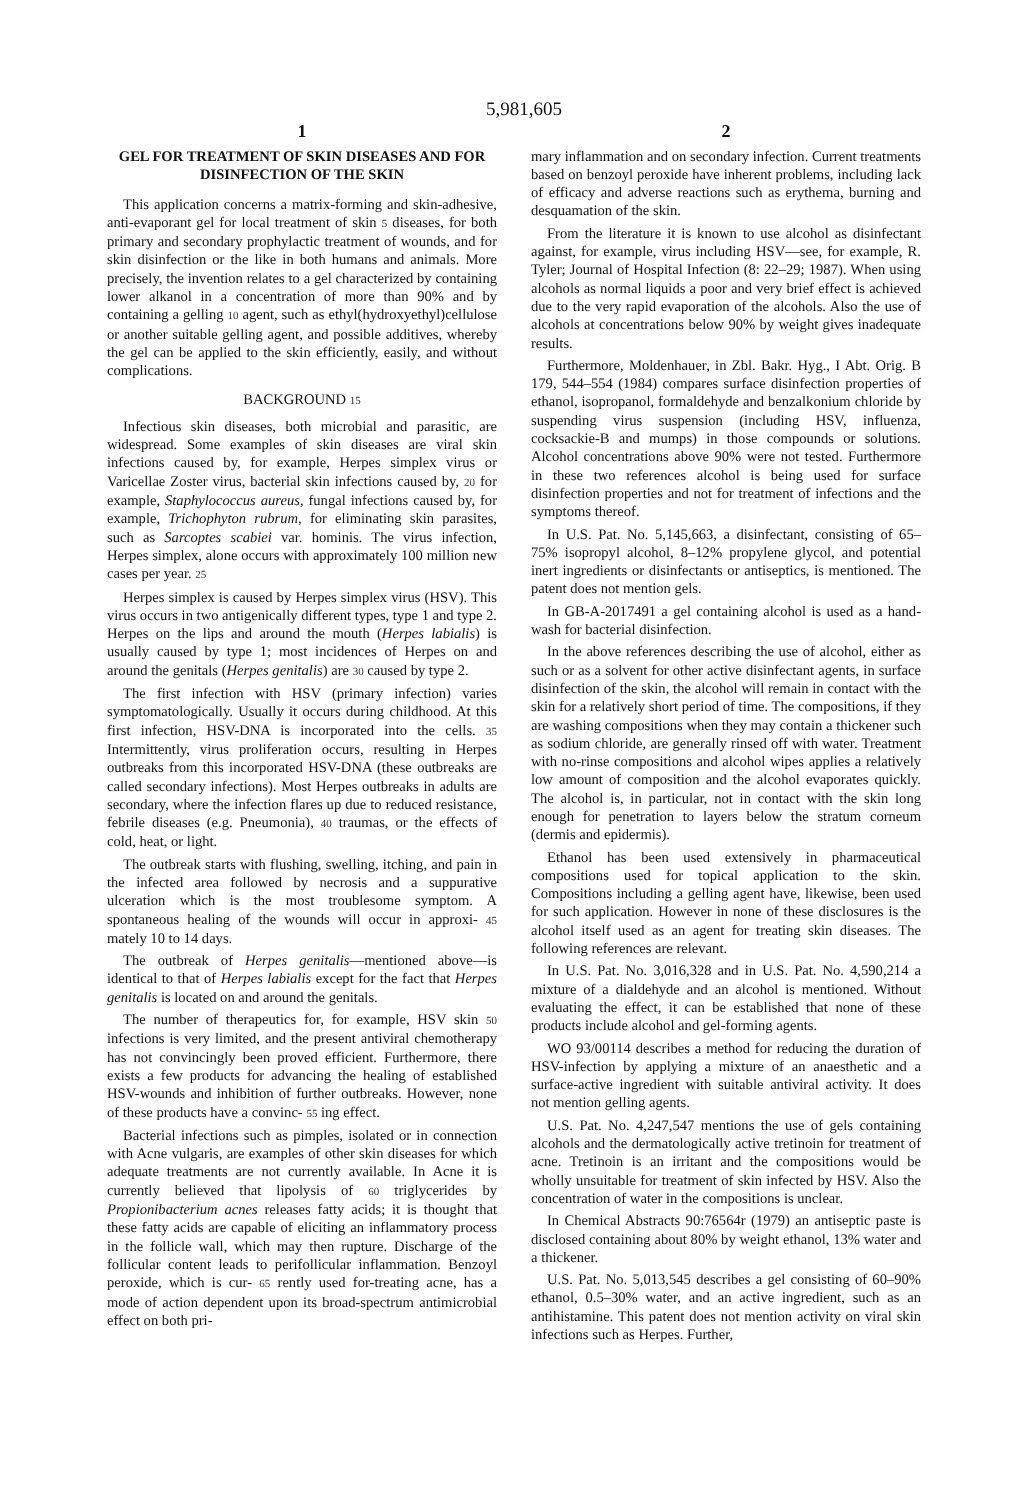5,981,605
1
GEL FOR TREATMENT OF SKIN DISEASES AND FOR DISINFECTION OF THE SKIN
This application concerns a matrix-forming and skin-adhesive, anti-evaporant gel for local treatment of skin 5 diseases, for both primary and secondary prophylactic treatment of wounds, and for skin disinfection or the like in both humans and animals. More precisely, the invention relates to a gel characterized by containing lower alkanol in a concentration of more than 90% and by containing a gelling 10 agent, such as ethyl(hydroxyethyl)cellulose or another suitable gelling agent, and possible additives, whereby the gel can be applied to the skin efficiently, easily, and without complications.
BACKGROUND 15
Infectious skin diseases, both microbial and parasitic, are widespread. Some examples of skin diseases are viral skin infections caused by, for example, Herpes simplex virus or Varicellae Zoster virus, bacterial skin infections caused by, 20 for example, Staphylococcus aureus, fungal infections caused by, for example, Trichophyton rubrum, for eliminating skin parasites, such as Sarcoptes scabiei var. hominis. The virus infection, Herpes simplex, alone occurs with approximately 100 million new cases per year. 25
Herpes simplex is caused by Herpes simplex virus (HSV). This virus occurs in two antigenically different types, type 1 and type 2. Herpes on the lips and around the mouth (Herpes labialis) is usually caused by type 1; most incidences of Herpes on and around the genitals (Herpes genitalis) are 30 caused by type 2.
The first infection with HSV (primary infection) varies symptomatologically. Usually it occurs during childhood. At this first infection, HSV-DNA is incorporated into the cells. 35 Intermittently, virus proliferation occurs, resulting in Herpes outbreaks from this incorporated HSV-DNA (these outbreaks are called secondary infections). Most Herpes outbreaks in adults are secondary, where the infection flares up due to reduced resistance, febrile diseases (e.g. Pneumonia), 40 traumas, or the effects of cold, heat, or light.
The outbreak starts with flushing, swelling, itching, and pain in the infected area followed by necrosis and a suppurative ulceration which is the most troublesome symptom. A spontaneous healing of the wounds will occur in approxi- 45 mately 10 to 14 days.
The outbreak of Herpes genitalis—mentioned above—is identical to that of Herpes labialis except for the fact that Herpes genitalis is located on and around the genitals.
The number of therapeutics for, for example, HSV skin 50 infections is very limited, and the present antiviral chemotherapy has not convincingly been proved efficient. Furthermore, there exists a few products for advancing the healing of established HSV-wounds and inhibition of further outbreaks. However, none of these products have a convinc- 55 ing effect.
Bacterial infections such as pimples, isolated or in connection with Acne vulgaris, are examples of other skin diseases for which adequate treatments are not currently available. In Acne it is currently believed that lipolysis of 60 triglycerides by Propionibacterium acnes releases fatty acids; it is thought that these fatty acids are capable of eliciting an inflammatory process in the follicle wall, which may then rupture. Discharge of the follicular content leads to perifollicular inflammation. Benzoyl peroxide, which is cur- 65 rently used for-treating acne, has a mode of action dependent upon its broad-spectrum antimicrobial effect on both pri-
2
mary inflammation and on secondary infection. Current treatments based on benzoyl peroxide have inherent problems, including lack of efficacy and adverse reactions such as erythema, burning and desquamation of the skin.
From the literature it is known to use alcohol as disinfectant against, for example, virus including HSV—see, for example, R. Tyler; Journal of Hospital Infection (8: 22–29; 1987). When using alcohols as normal liquids a poor and very brief effect is achieved due to the very rapid evaporation of the alcohols. Also the use of alcohols at concentrations below 90% by weight gives inadequate results.
Furthermore, Moldenhauer, in Zbl. Bakr. Hyg., I Abt. Orig. B 179, 544–554 (1984) compares surface disinfection properties of ethanol, isopropanol, formaldehyde and benzalkonium chloride by suspending virus suspension (including HSV, influenza, cocksackie-B and mumps) in those compounds or solutions. Alcohol concentrations above 90% were not tested. Furthermore in these two references alcohol is being used for surface disinfection properties and not for treatment of infections and the symptoms thereof.
In U.S. Pat. No. 5,145,663, a disinfectant, consisting of 65–75% isopropyl alcohol, 8–12% propylene glycol, and potential inert ingredients or disinfectants or antiseptics, is mentioned. The patent does not mention gels.
In GB-A-2017491 a gel containing alcohol is used as a hand-wash for bacterial disinfection.
In the above references describing the use of alcohol, either as such or as a solvent for other active disinfectant agents, in surface disinfection of the skin, the alcohol will remain in contact with the skin for a relatively short period of time. The compositions, if they are washing compositions when they may contain a thickener such as sodium chloride, are generally rinsed off with water. Treatment with no-rinse compositions and alcohol wipes applies a relatively low amount of composition and the alcohol evaporates quickly. The alcohol is, in particular, not in contact with the skin long enough for penetration to layers below the stratum corneum (dermis and epidermis).
Ethanol has been used extensively in pharmaceutical compositions used for topical application to the skin. Compositions including a gelling agent have, likewise, been used for such application. However in none of these disclosures is the alcohol itself used as an agent for treating skin diseases. The following references are relevant.
In U.S. Pat. No. 3,016,328 and in U.S. Pat. No. 4,590,214 a mixture of a dialdehyde and an alcohol is mentioned. Without evaluating the effect, it can be established that none of these products include alcohol and gel-forming agents.
WO 93/00114 describes a method for reducing the duration of HSV-infection by applying a mixture of an anaesthetic and a surface-active ingredient with suitable antiviral activity. It does not mention gelling agents.
U.S. Pat. No. 4,247,547 mentions the use of gels containing alcohols and the dermatologically active tretinoin for treatment of acne. Tretinoin is an irritant and the compositions would be wholly unsuitable for treatment of skin infected by HSV. Also the concentration of water in the compositions is unclear.
In Chemical Abstracts 90:76564r (1979) an antiseptic paste is disclosed containing about 80% by weight ethanol, 13% water and a thickener.
U.S. Pat. No. 5,013,545 describes a gel consisting of 60–90% ethanol, 0.5–30% water, and an active ingredient, such as an antihistamine. This patent does not mention activity on viral skin infections such as Herpes. Further,